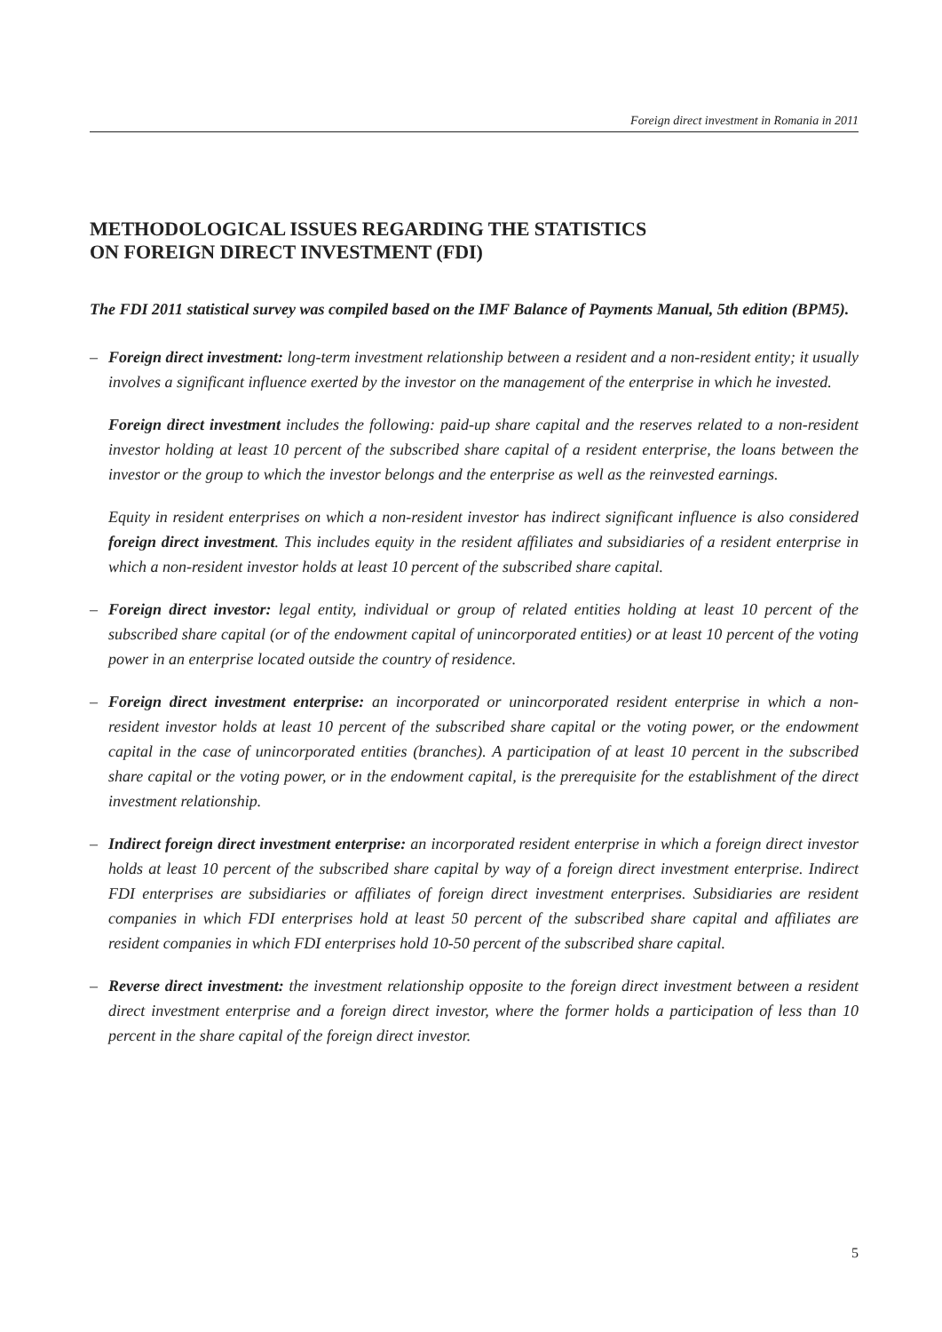Foreign direct investment in Romania in 2011
METHODOLOGICAL ISSUES REGARDING THE STATISTICS
ON FOREIGN DIRECT INVESTMENT (FDI)
The FDI 2011 statistical survey was compiled based on the IMF Balance of Payments Manual, 5th edition (BPM5).
– Foreign direct investment: long-term investment relationship between a resident and a non-resident entity; it usually involves a significant influence exerted by the investor on the management of the enterprise in which he invested.
Foreign direct investment includes the following: paid-up share capital and the reserves related to a non-resident investor holding at least 10 percent of the subscribed share capital of a resident enterprise, the loans between the investor or the group to which the investor belongs and the enterprise as well as the reinvested earnings.
Equity in resident enterprises on which a non-resident investor has indirect significant influence is also considered foreign direct investment. This includes equity in the resident affiliates and subsidiaries of a resident enterprise in which a non-resident investor holds at least 10 percent of the subscribed share capital.
– Foreign direct investor: legal entity, individual or group of related entities holding at least 10 percent of the subscribed share capital (or of the endowment capital of unincorporated entities) or at least 10 percent of the voting power in an enterprise located outside the country of residence.
– Foreign direct investment enterprise: an incorporated or unincorporated resident enterprise in which a non-resident investor holds at least 10 percent of the subscribed share capital or the voting power, or the endowment capital in the case of unincorporated entities (branches). A participation of at least 10 percent in the subscribed share capital or the voting power, or in the endowment capital, is the prerequisite for the establishment of the direct investment relationship.
– Indirect foreign direct investment enterprise: an incorporated resident enterprise in which a foreign direct investor holds at least 10 percent of the subscribed share capital by way of a foreign direct investment enterprise. Indirect FDI enterprises are subsidiaries or affiliates of foreign direct investment enterprises. Subsidiaries are resident companies in which FDI enterprises hold at least 50 percent of the subscribed share capital and affiliates are resident companies in which FDI enterprises hold 10-50 percent of the subscribed share capital.
– Reverse direct investment: the investment relationship opposite to the foreign direct investment between a resident direct investment enterprise and a foreign direct investor, where the former holds a participation of less than 10 percent in the share capital of the foreign direct investor.
5